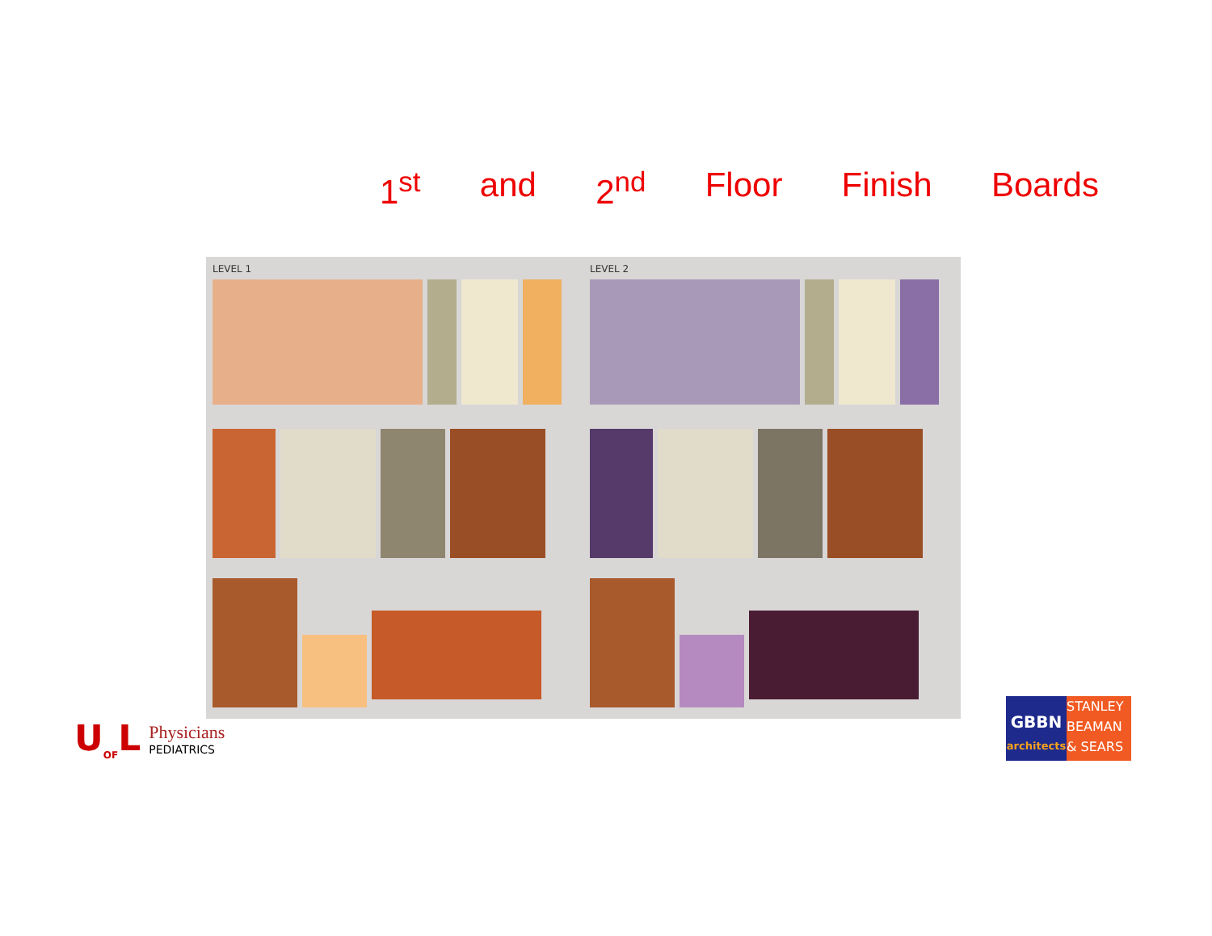1<sup>st</sup> and 2<sup>nd</sup> Floor Finish Boards
LEVEL 1 LEVEL 2
U<sub>OF</sub>L
Physicians
PEDIATRICS
GBBN
architects
STANLEY
BEAMAN
& SEARS